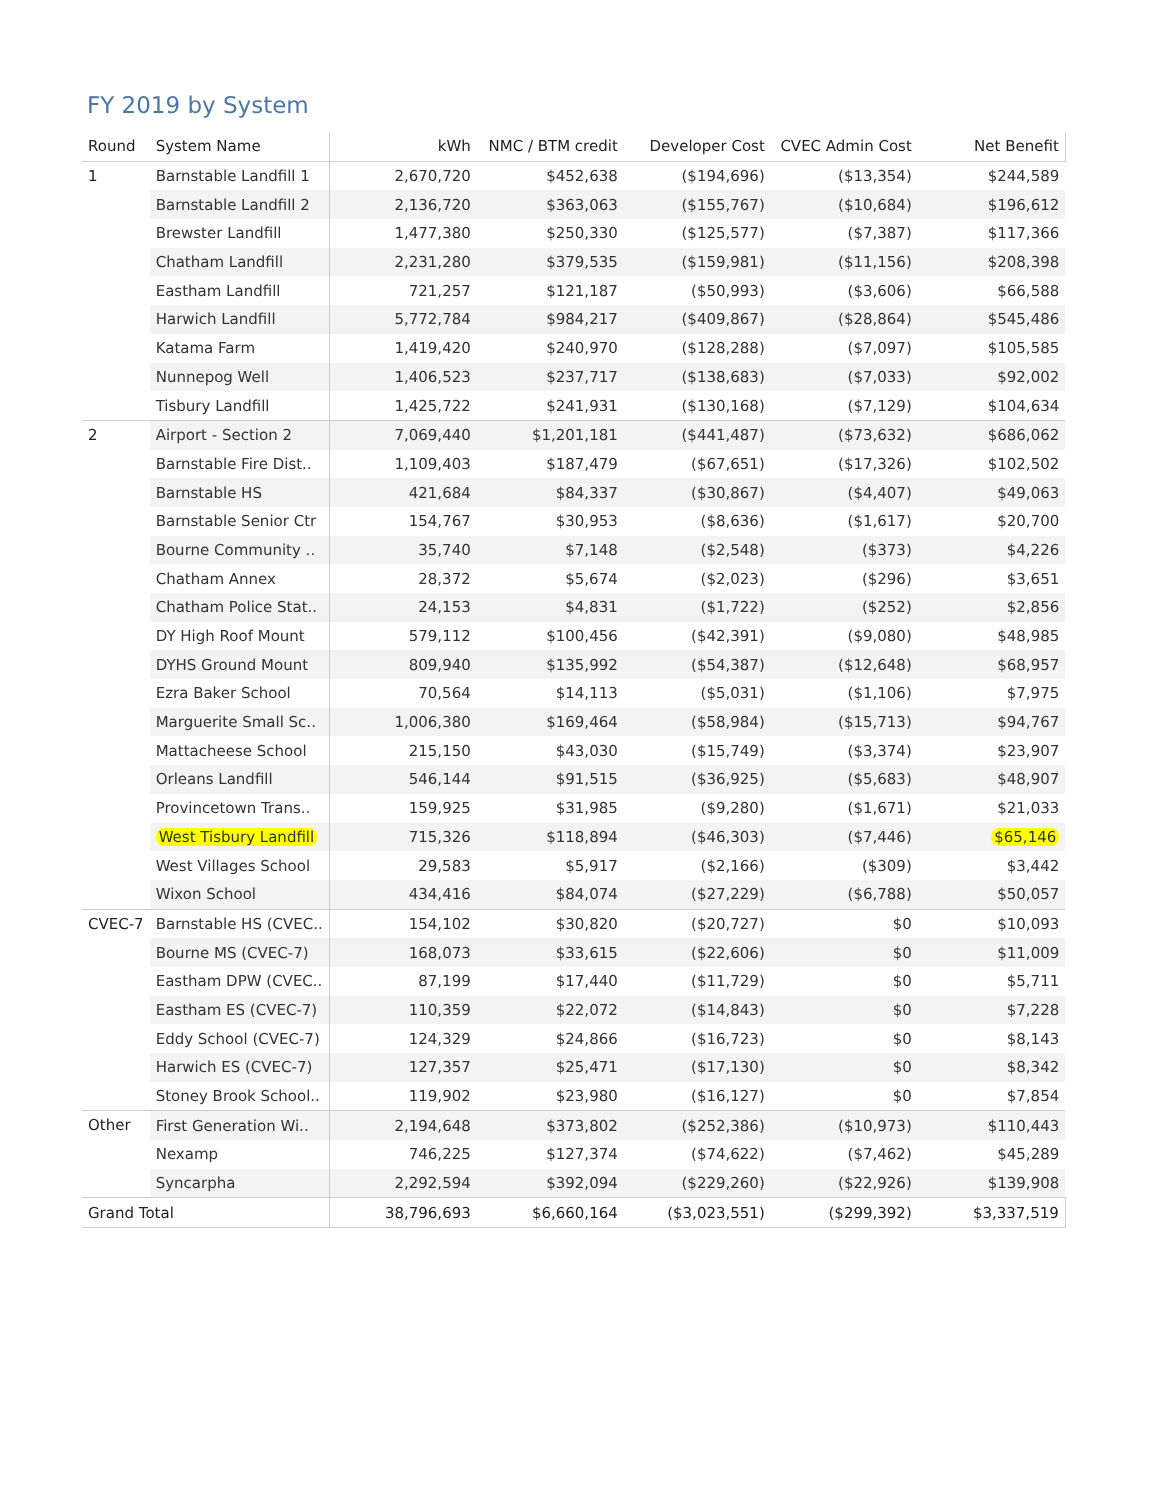FY 2019 by System
| Round | System Name | kWh | NMC / BTM credit | Developer Cost | CVEC Admin Cost | Net Benefit |
| --- | --- | --- | --- | --- | --- | --- |
| 1 | Barnstable Landfill 1 | 2,670,720 | $452,638 | ($194,696) | ($13,354) | $244,589 |
| | Barnstable Landfill 2 | 2,136,720 | $363,063 | ($155,767) | ($10,684) | $196,612 |
| | Brewster Landfill | 1,477,380 | $250,330 | ($125,577) | ($7,387) | $117,366 |
| | Chatham Landfill | 2,231,280 | $379,535 | ($159,981) | ($11,156) | $208,398 |
| | Eastham Landfill | 721,257 | $121,187 | ($50,993) | ($3,606) | $66,588 |
| | Harwich Landfill | 5,772,784 | $984,217 | ($409,867) | ($28,864) | $545,486 |
| | Katama Farm | 1,419,420 | $240,970 | ($128,288) | ($7,097) | $105,585 |
| | Nunnepog Well | 1,406,523 | $237,717 | ($138,683) | ($7,033) | $92,002 |
| | Tisbury Landfill | 1,425,722 | $241,931 | ($130,168) | ($7,129) | $104,634 |
| 2 | Airport - Section 2 | 7,069,440 | $1,201,181 | ($441,487) | ($73,632) | $686,062 |
| | Barnstable Fire Dist.. | 1,109,403 | $187,479 | ($67,651) | ($17,326) | $102,502 |
| | Barnstable HS | 421,684 | $84,337 | ($30,867) | ($4,407) | $49,063 |
| | Barnstable Senior Ctr | 154,767 | $30,953 | ($8,636) | ($1,617) | $20,700 |
| | Bourne Community .. | 35,740 | $7,148 | ($2,548) | ($373) | $4,226 |
| | Chatham Annex | 28,372 | $5,674 | ($2,023) | ($296) | $3,651 |
| | Chatham Police Stat.. | 24,153 | $4,831 | ($1,722) | ($252) | $2,856 |
| | DY High Roof Mount | 579,112 | $100,456 | ($42,391) | ($9,080) | $48,985 |
| | DYHS Ground Mount | 809,940 | $135,992 | ($54,387) | ($12,648) | $68,957 |
| | Ezra Baker School | 70,564 | $14,113 | ($5,031) | ($1,106) | $7,975 |
| | Marguerite Small Sc.. | 1,006,380 | $169,464 | ($58,984) | ($15,713) | $94,767 |
| | Mattacheese School | 215,150 | $43,030 | ($15,749) | ($3,374) | $23,907 |
| | Orleans Landfill | 546,144 | $91,515 | ($36,925) | ($5,683) | $48,907 |
| | Provincetown Trans.. | 159,925 | $31,985 | ($9,280) | ($1,671) | $21,033 |
| | West Tisbury Landfill | 715,326 | $118,894 | ($46,303) | ($7,446) | $65,146 |
| | West Villages School | 29,583 | $5,917 | ($2,166) | ($309) | $3,442 |
| | Wixon School | 434,416 | $84,074 | ($27,229) | ($6,788) | $50,057 |
| CVEC-7 | Barnstable HS (CVEC.. | 154,102 | $30,820 | ($20,727) | $0 | $10,093 |
| | Bourne MS (CVEC-7) | 168,073 | $33,615 | ($22,606) | $0 | $11,009 |
| | Eastham DPW (CVEC.. | 87,199 | $17,440 | ($11,729) | $0 | $5,711 |
| | Eastham ES (CVEC-7) | 110,359 | $22,072 | ($14,843) | $0 | $7,228 |
| | Eddy School (CVEC-7) | 124,329 | $24,866 | ($16,723) | $0 | $8,143 |
| | Harwich ES (CVEC-7) | 127,357 | $25,471 | ($17,130) | $0 | $8,342 |
| | Stoney Brook School.. | 119,902 | $23,980 | ($16,127) | $0 | $7,854 |
| Other | First Generation Wi.. | 2,194,648 | $373,802 | ($252,386) | ($10,973) | $110,443 |
| | Nexamp | 746,225 | $127,374 | ($74,622) | ($7,462) | $45,289 |
| | Syncarpha | 2,292,594 | $392,094 | ($229,260) | ($22,926) | $139,908 |
| Grand Total | | 38,796,693 | $6,660,164 | ($3,023,551) | ($299,392) | $3,337,519 |